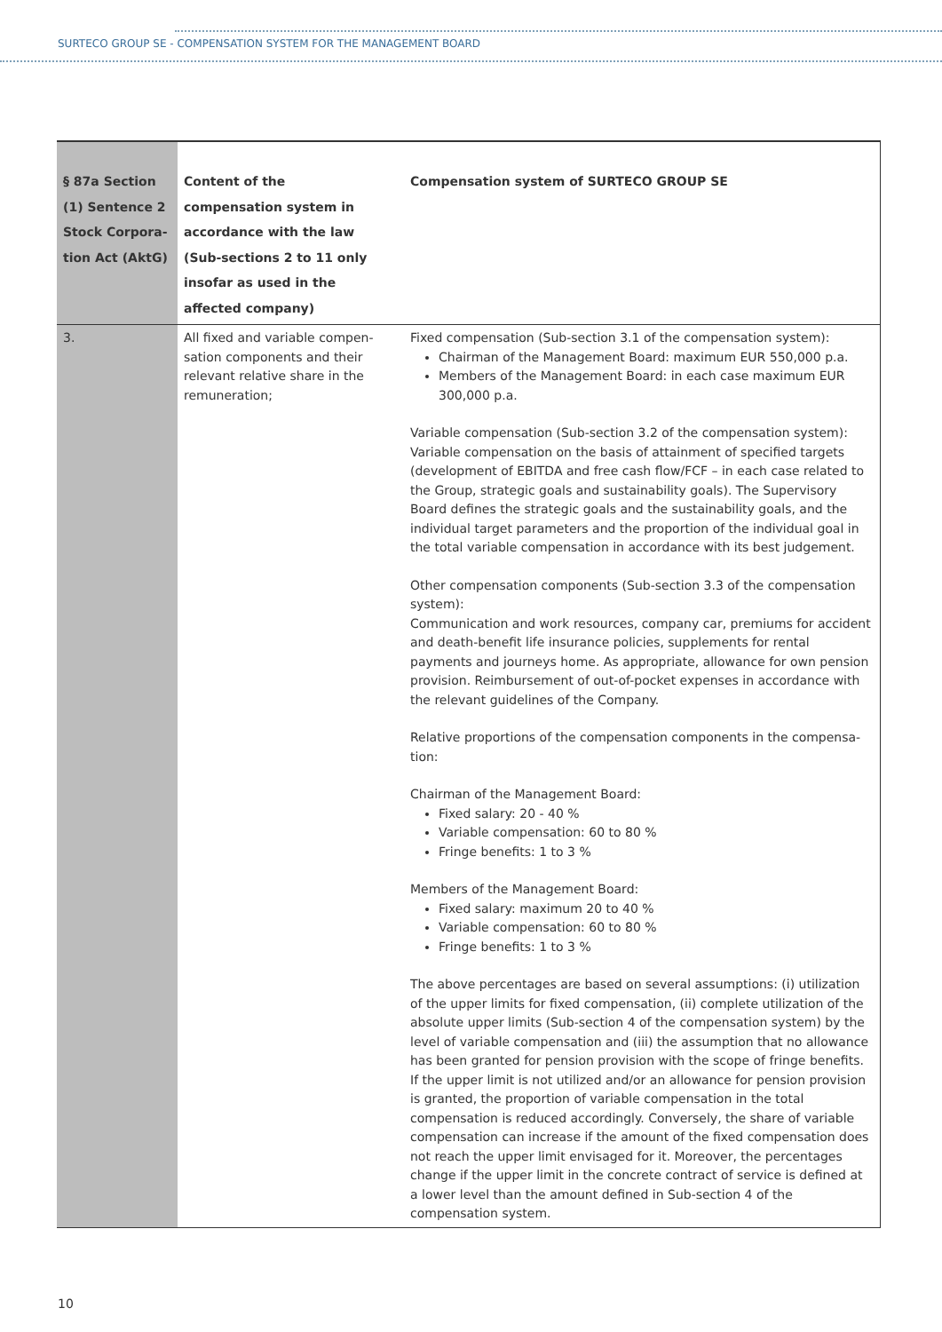SURTECO GROUP SE - COMPENSATION SYSTEM FOR THE MANAGEMENT BOARD
| § 87a Section (1) Sentence 2 Stock Corpora­tion Act (AktG) | Content of the compensation system in accordance with the law (Sub-sections 2 to 11 only insofar as used in the affected company) | Compensation system of SURTECO GROUP SE |
| --- | --- | --- |
| 3. | All fixed and variable compen­sation components and their relevant relative share in the remuneration; | Fixed compensation (Sub-section 3.1 of the compensation system): Chairman of the Management Board: maximum EUR 550,000 p.a. Members of the Management Board: in each case maximum EUR 300,000 p.a. Variable compensation (Sub-section 3.2 of the compensation system): Variable compensation on the basis of attainment of specified targets (development of EBITDA and free cash flow/FCF – in each case related to the Group, strategic goals and sustainability goals). The Supervisory Board defines the strategic goals and the sustainability goals, and the individual target parameters and the proportion of the individual goal in the total variable compensation in accordance with its best judgement. Other compensation components (Sub-section 3.3 of the compensation system): Communication and work resources, company car, premiums for accident and death-benefit life insurance policies, supplements for rental payments and journeys home. As appropriate, allowance for own pension provision. Reimbursement of out-of-pocket expenses in accordance with the relevant guidelines of the Company. Relative proportions of the compensation components in the compensa­tion: Chairman of the Management Board: Fixed salary: 20 - 40 % Variable compensation: 60 to 80 % Fringe benefits: 1 to 3 % Members of the Management Board: Fixed salary: maximum 20 to 40 % Variable compensation: 60 to 80 % Fringe benefits: 1 to 3 % The above percentages are based on several assumptions: (i) utilization of the upper limits for fixed compensation, (ii) complete utilization of the absolute upper limits (Sub-section 4 of the compensation system) by the level of variable compensation and (iii) the assumption that no allowance has been granted for pension provision with the scope of fringe benefits. If the upper limit is not utilized and/or an allowance for pension provision is granted, the proportion of variable compensation in the total compensation is reduced accordingly. Conversely, the share of variable compensation can increase if the amount of the fixed compensation does not reach the upper limit envisaged for it. Moreover, the percentages change if the upper limit in the concrete contract of service is defined at a lower level than the amount defined in Sub-section 4 of the compensation system. |
10